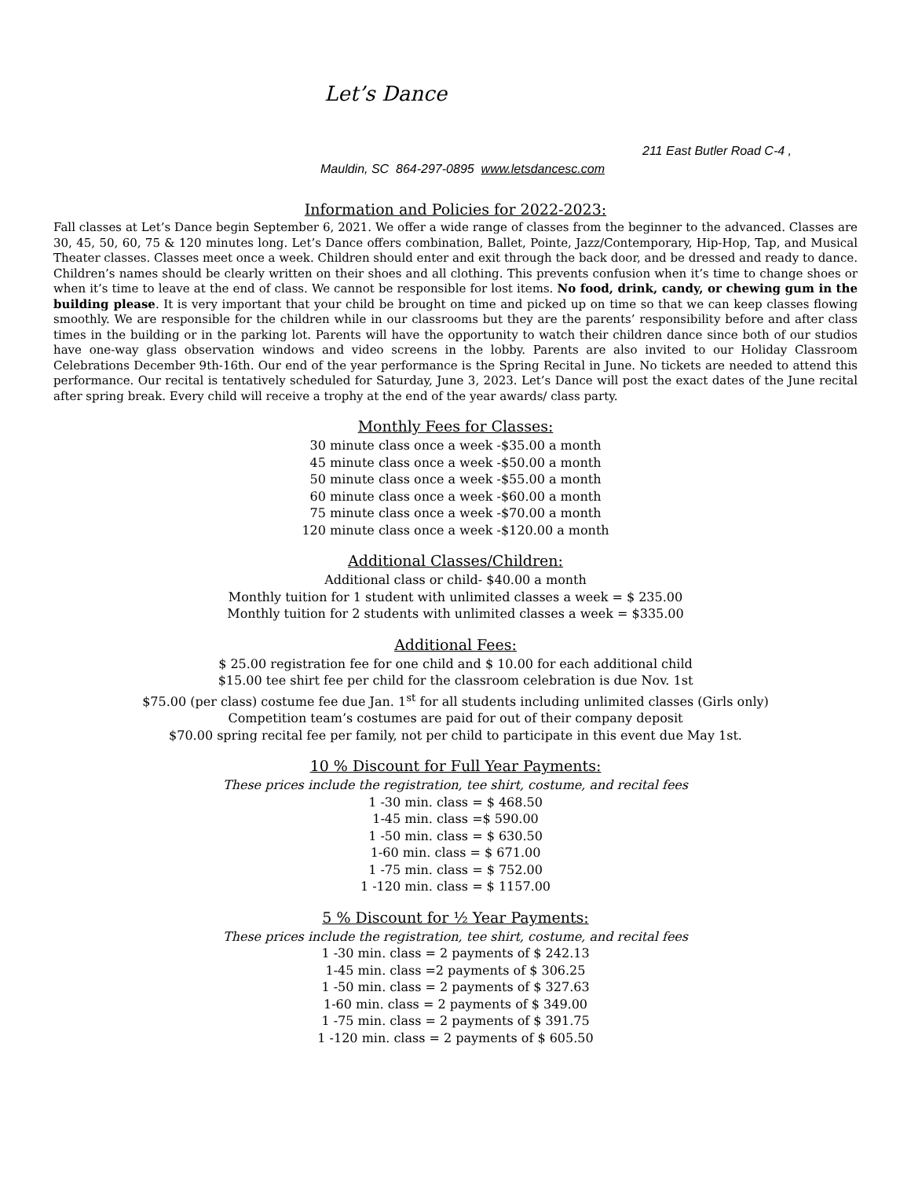Let’s Dance
211 East Butler Road C-4 ,
Mauldin, SC 864-297-0895 www.letsdancesc.com
Information and Policies for 2022-2023:
Fall classes at Let’s Dance begin September 6, 2021. We offer a wide range of classes from the beginner to the advanced. Classes are 30, 45, 50, 60, 75 & 120 minutes long. Let’s Dance offers combination, Ballet, Pointe, Jazz/Contemporary, Hip-Hop, Tap, and Musical Theater classes. Classes meet once a week. Children should enter and exit through the back door, and be dressed and ready to dance. Children’s names should be clearly written on their shoes and all clothing. This prevents confusion when it’s time to change shoes or when it’s time to leave at the end of class. We cannot be responsible for lost items. No food, drink, candy, or chewing gum in the building please. It is very important that your child be brought on time and picked up on time so that we can keep classes flowing smoothly. We are responsible for the children while in our classrooms but they are the parents’ responsibility before and after class times in the building or in the parking lot. Parents will have the opportunity to watch their children dance since both of our studios have one-way glass observation windows and video screens in the lobby. Parents are also invited to our Holiday Classroom Celebrations December 9th-16th. Our end of the year performance is the Spring Recital in June. No tickets are needed to attend this performance. Our recital is tentatively scheduled for Saturday, June 3, 2023. Let’s Dance will post the exact dates of the June recital after spring break. Every child will receive a trophy at the end of the year awards/ class party.
Monthly Fees for Classes:
30 minute class once a week -$35.00 a month
45 minute class once a week -$50.00 a month
50 minute class once a week -$55.00 a month
60 minute class once a week -$60.00 a month
75 minute class once a week -$70.00 a month
120 minute class once a week -$120.00 a month
Additional Classes/Children:
Additional class or child- $40.00 a month
Monthly tuition for 1 student with unlimited classes a week = $ 235.00
Monthly tuition for 2 students with unlimited classes a week = $335.00
Additional Fees:
$ 25.00 registration fee for one child and $ 10.00 for each additional child
$15.00 tee shirt fee per child for the classroom celebration is due Nov. 1st
$75.00 (per class) costume fee due Jan. 1<sup>st</sup> for all students including unlimited classes (Girls only)
Competition team’s costumes are paid for out of their company deposit
$70.00 spring recital fee per family, not per child to participate in this event due May 1st.
10 % Discount for Full Year Payments:
These prices include the registration, tee shirt, costume, and recital fees
1 -30 min. class = $ 468.50
1-45 min. class =$ 590.00
1 -50 min. class = $ 630.50
1-60 min. class = $ 671.00
1 -75 min. class = $ 752.00
1 -120 min. class = $ 1157.00
5 % Discount for ½ Year Payments:
These prices include the registration, tee shirt, costume, and recital fees
1 -30 min. class = 2 payments of $ 242.13
1-45 min. class =2 payments of $ 306.25
1 -50 min. class = 2 payments of $ 327.63
1-60 min. class = 2 payments of $ 349.00
1 -75 min. class = 2 payments of $ 391.75
1 -120 min. class = 2 payments of $ 605.50